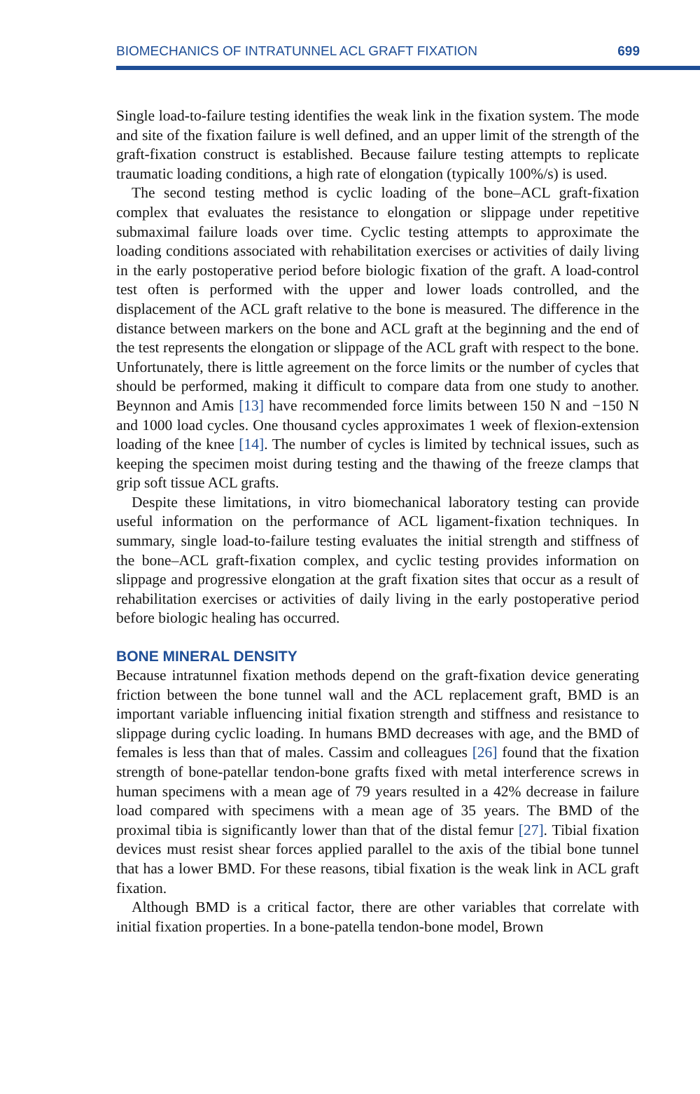BIOMECHANICS OF INTRATUNNEL ACL GRAFT FIXATION 699
Single load-to-failure testing identifies the weak link in the fixation system. The mode and site of the fixation failure is well defined, and an upper limit of the strength of the graft-fixation construct is established. Because failure testing attempts to replicate traumatic loading conditions, a high rate of elongation (typically 100%/s) is used.
The second testing method is cyclic loading of the bone–ACL graft-fixation complex that evaluates the resistance to elongation or slippage under repetitive submaximal failure loads over time. Cyclic testing attempts to approximate the loading conditions associated with rehabilitation exercises or activities of daily living in the early postoperative period before biologic fixation of the graft. A load-control test often is performed with the upper and lower loads controlled, and the displacement of the ACL graft relative to the bone is measured. The difference in the distance between markers on the bone and ACL graft at the beginning and the end of the test represents the elongation or slippage of the ACL graft with respect to the bone. Unfortunately, there is little agreement on the force limits or the number of cycles that should be performed, making it difficult to compare data from one study to another. Beynnon and Amis [13] have recommended force limits between 150 N and −150 N and 1000 load cycles. One thousand cycles approximates 1 week of flexion-extension loading of the knee [14]. The number of cycles is limited by technical issues, such as keeping the specimen moist during testing and the thawing of the freeze clamps that grip soft tissue ACL grafts.
Despite these limitations, in vitro biomechanical laboratory testing can provide useful information on the performance of ACL ligament-fixation techniques. In summary, single load-to-failure testing evaluates the initial strength and stiffness of the bone–ACL graft-fixation complex, and cyclic testing provides information on slippage and progressive elongation at the graft fixation sites that occur as a result of rehabilitation exercises or activities of daily living in the early postoperative period before biologic healing has occurred.
BONE MINERAL DENSITY
Because intratunnel fixation methods depend on the graft-fixation device generating friction between the bone tunnel wall and the ACL replacement graft, BMD is an important variable influencing initial fixation strength and stiffness and resistance to slippage during cyclic loading. In humans BMD decreases with age, and the BMD of females is less than that of males. Cassim and colleagues [26] found that the fixation strength of bone-patellar tendon-bone grafts fixed with metal interference screws in human specimens with a mean age of 79 years resulted in a 42% decrease in failure load compared with specimens with a mean age of 35 years. The BMD of the proximal tibia is significantly lower than that of the distal femur [27]. Tibial fixation devices must resist shear forces applied parallel to the axis of the tibial bone tunnel that has a lower BMD. For these reasons, tibial fixation is the weak link in ACL graft fixation.
Although BMD is a critical factor, there are other variables that correlate with initial fixation properties. In a bone-patella tendon-bone model, Brown